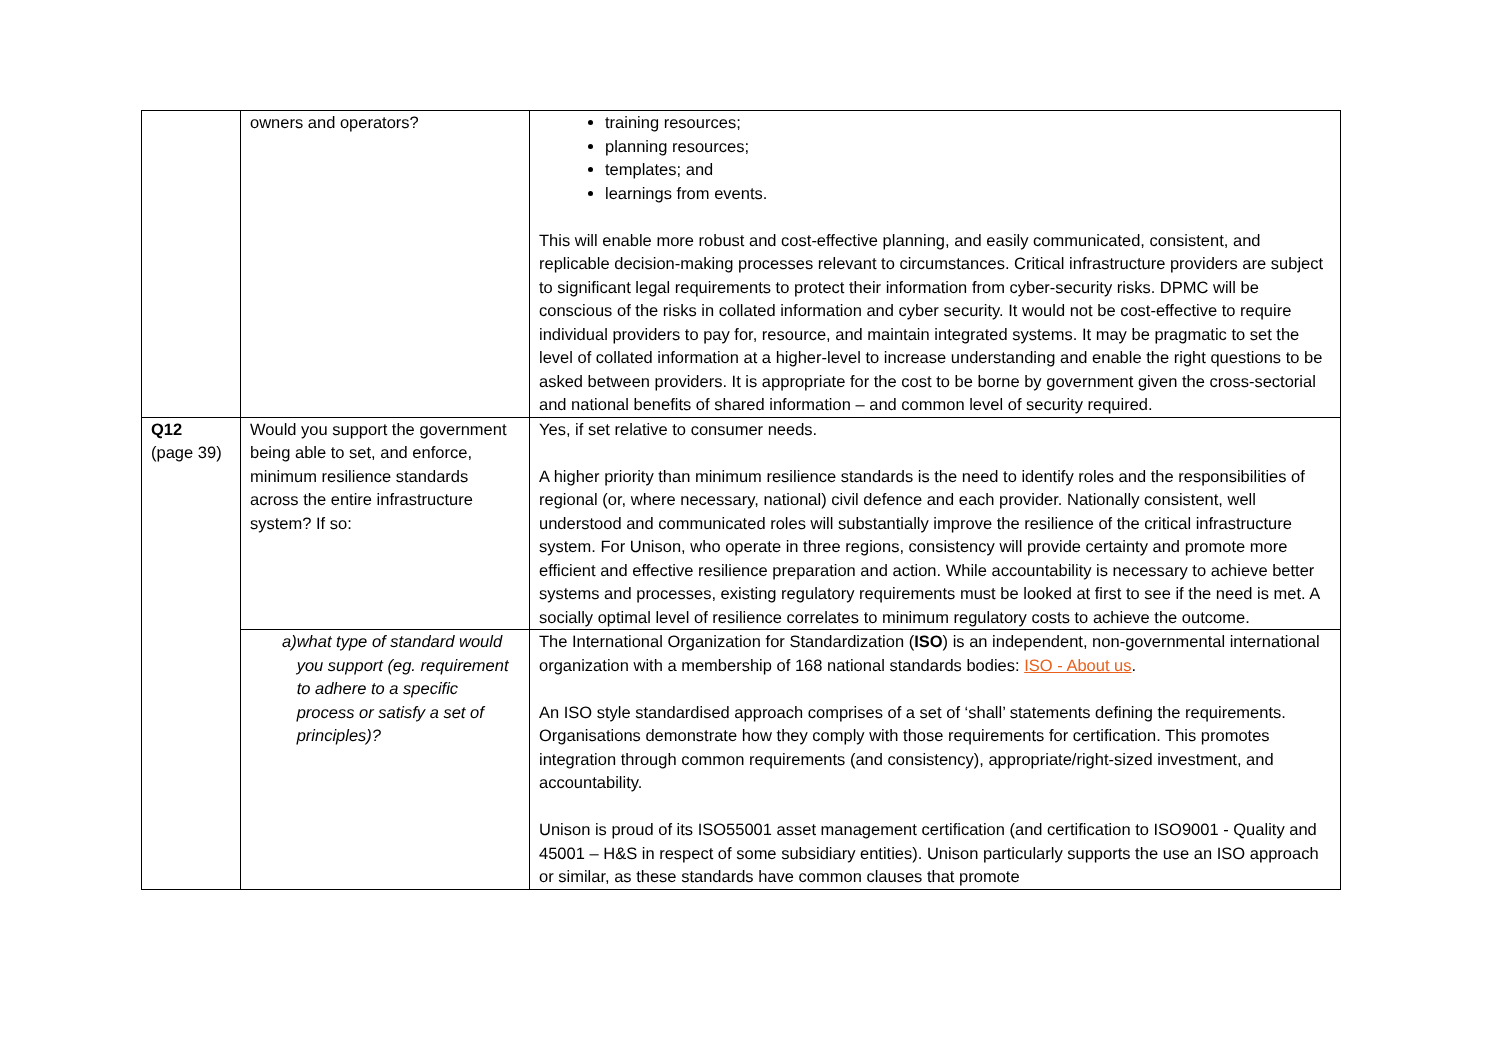| | owners and operators? | training resources; planning resources; templates; and learnings from events. This will enable more robust and cost-effective planning, and easily communicated, consistent, and replicable decision-making processes relevant to circumstances. Critical infrastructure providers are subject to significant legal requirements to protect their information from cyber-security risks. DPMC will be conscious of the risks in collated information and cyber security. It would not be cost-effective to require individual providers to pay for, resource, and maintain integrated systems. It may be pragmatic to set the level of collated information at a higher-level to increase understanding and enable the right questions to be asked between providers. It is appropriate for the cost to be borne by government given the cross-sectorial and national benefits of shared information – and common level of security required. |
| Q12 (page 39) | Would you support the government being able to set, and enforce, minimum resilience standards across the entire infrastructure system? If so: | Yes, if set relative to consumer needs. A higher priority than minimum resilience standards is the need to identify roles and the responsibilities of regional (or, where necessary, national) civil defence and each provider. Nationally consistent, well understood and communicated roles will substantially improve the resilience of the critical infrastructure system. For Unison, who operate in three regions, consistency will provide certainty and promote more efficient and effective resilience preparation and action. While accountability is necessary to achieve better systems and processes, existing regulatory requirements must be looked at first to see if the need is met. A socially optimal level of resilience correlates to minimum regulatory costs to achieve the outcome. |
| | a) what type of standard would you support (eg. requirement to adhere to a specific process or satisfy a set of principles)? | The International Organization for Standardization ( ISO ) is an independent, non-governmental international organization with a membership of 168 national standards bodies: ISO - About us . An ISO style standardised approach comprises of a set of ‘shall’ statements defining the requirements. Organisations demonstrate how they comply with those requirements for certification. This promotes integration through common requirements (and consistency), appropriate/right-sized investment, and accountability. Unison is proud of its ISO55001 asset management certification (and certification to ISO9001 - Quality and 45001 – H&S in respect of some subsidiary entities). Unison particularly supports the use an ISO approach or similar, as these standards have common clauses that promote |